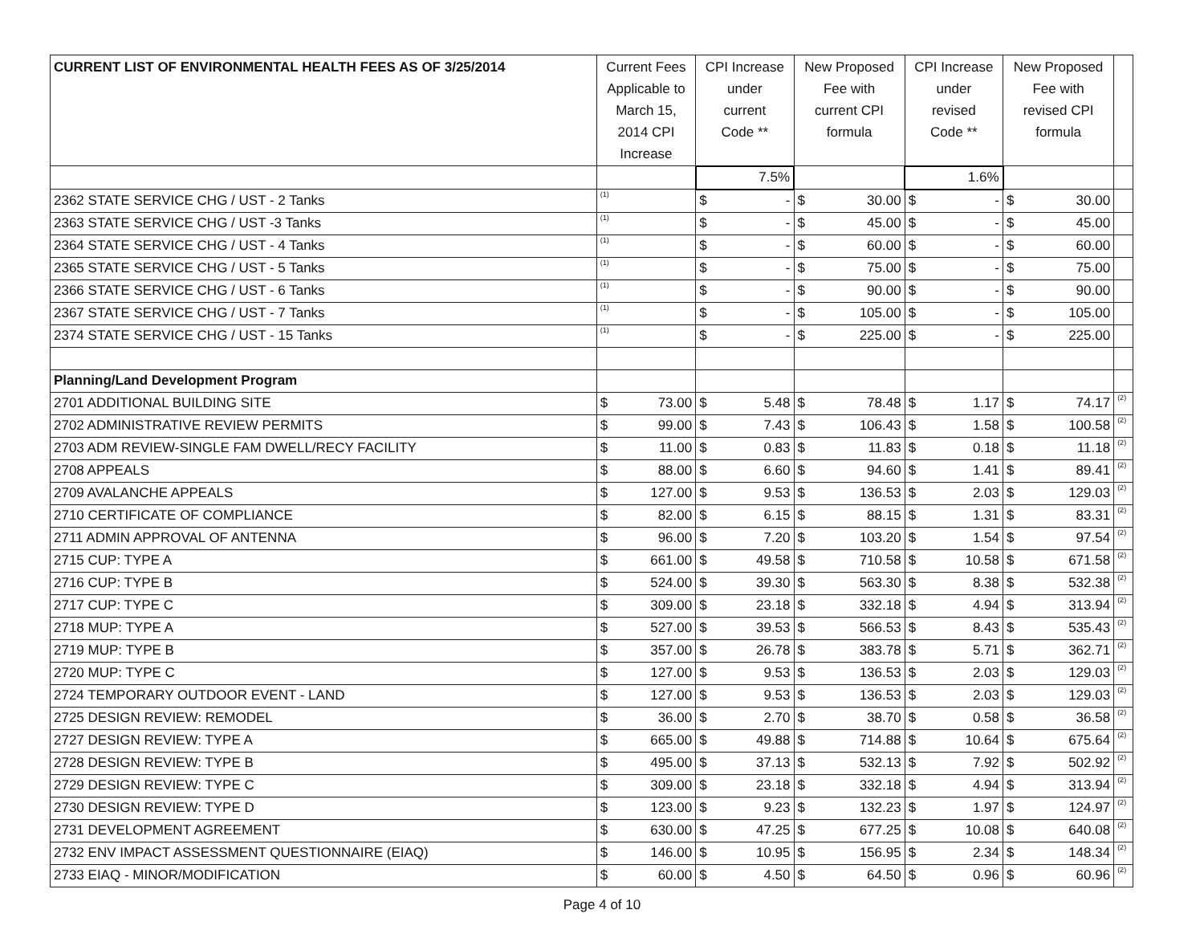| CURRENT LIST OF ENVIRONMENTAL HEALTH FEES AS OF 3/25/2014 | Current Fees Applicable to March 15, 2014 CPI Increase | | CPI Increase under current Code ** | | New Proposed Fee with current CPI formula | | CPI Increase under revised Code ** | | New Proposed Fee with revised CPI formula | | |
| --- | --- | --- | --- | --- | --- | --- | --- | --- | --- | --- | --- |
| | | | 7.5% | | | | 1.6% | | | | |
| 2362 STATE SERVICE CHG / UST - 2 Tanks | (1) | | $ | - | $ | 30.00 | $ | - | $ | 30.00 | |
| 2363 STATE SERVICE CHG / UST -3 Tanks | (1) | | $ | - | $ | 45.00 | $ | - | $ | 45.00 | |
| 2364 STATE SERVICE CHG / UST - 4 Tanks | (1) | | $ | - | $ | 60.00 | $ | - | $ | 60.00 | |
| 2365 STATE SERVICE CHG / UST - 5 Tanks | (1) | | $ | - | $ | 75.00 | $ | - | $ | 75.00 | |
| 2366 STATE SERVICE CHG / UST - 6 Tanks | (1) | | $ | - | $ | 90.00 | $ | - | $ | 90.00 | |
| 2367 STATE SERVICE CHG / UST - 7 Tanks | (1) | | $ | - | $ | 105.00 | $ | - | $ | 105.00 | |
| 2374 STATE SERVICE CHG / UST - 15 Tanks | (1) | | $ | - | $ | 225.00 | $ | - | $ | 225.00 | |
| Planning/Land Development Program | | | | | | | | | | | |
| 2701 ADDITIONAL BUILDING SITE | $ | 73.00 | $ | 5.48 | $ | 78.48 | $ | 1.17 | $ | 74.17 | (2) |
| 2702 ADMINISTRATIVE REVIEW PERMITS | $ | 99.00 | $ | 7.43 | $ | 106.43 | $ | 1.58 | $ | 100.58 | (2) |
| 2703 ADM REVIEW-SINGLE FAM DWELL/RECY FACILITY | $ | 11.00 | $ | 0.83 | $ | 11.83 | $ | 0.18 | $ | 11.18 | (2) |
| 2708 APPEALS | $ | 88.00 | $ | 6.60 | $ | 94.60 | $ | 1.41 | $ | 89.41 | (2) |
| 2709 AVALANCHE APPEALS | $ | 127.00 | $ | 9.53 | $ | 136.53 | $ | 2.03 | $ | 129.03 | (2) |
| 2710 CERTIFICATE OF COMPLIANCE | $ | 82.00 | $ | 6.15 | $ | 88.15 | $ | 1.31 | $ | 83.31 | (2) |
| 2711 ADMIN APPROVAL OF ANTENNA | $ | 96.00 | $ | 7.20 | $ | 103.20 | $ | 1.54 | $ | 97.54 | (2) |
| 2715 CUP: TYPE A | $ | 661.00 | $ | 49.58 | $ | 710.58 | $ | 10.58 | $ | 671.58 | (2) |
| 2716 CUP: TYPE B | $ | 524.00 | $ | 39.30 | $ | 563.30 | $ | 8.38 | $ | 532.38 | (2) |
| 2717 CUP: TYPE C | $ | 309.00 | $ | 23.18 | $ | 332.18 | $ | 4.94 | $ | 313.94 | (2) |
| 2718 MUP: TYPE A | $ | 527.00 | $ | 39.53 | $ | 566.53 | $ | 8.43 | $ | 535.43 | (2) |
| 2719 MUP: TYPE B | $ | 357.00 | $ | 26.78 | $ | 383.78 | $ | 5.71 | $ | 362.71 | (2) |
| 2720 MUP: TYPE C | $ | 127.00 | $ | 9.53 | $ | 136.53 | $ | 2.03 | $ | 129.03 | (2) |
| 2724 TEMPORARY OUTDOOR EVENT - LAND | $ | 127.00 | $ | 9.53 | $ | 136.53 | $ | 2.03 | $ | 129.03 | (2) |
| 2725 DESIGN REVIEW: REMODEL | $ | 36.00 | $ | 2.70 | $ | 38.70 | $ | 0.58 | $ | 36.58 | (2) |
| 2727 DESIGN REVIEW: TYPE A | $ | 665.00 | $ | 49.88 | $ | 714.88 | $ | 10.64 | $ | 675.64 | (2) |
| 2728 DESIGN REVIEW: TYPE B | $ | 495.00 | $ | 37.13 | $ | 532.13 | $ | 7.92 | $ | 502.92 | (2) |
| 2729 DESIGN REVIEW: TYPE C | $ | 309.00 | $ | 23.18 | $ | 332.18 | $ | 4.94 | $ | 313.94 | (2) |
| 2730 DESIGN REVIEW: TYPE D | $ | 123.00 | $ | 9.23 | $ | 132.23 | $ | 1.97 | $ | 124.97 | (2) |
| 2731 DEVELOPMENT AGREEMENT | $ | 630.00 | $ | 47.25 | $ | 677.25 | $ | 10.08 | $ | 640.08 | (2) |
| 2732 ENV IMPACT ASSESSMENT QUESTIONNAIRE (EIAQ) | $ | 146.00 | $ | 10.95 | $ | 156.95 | $ | 2.34 | $ | 148.34 | (2) |
| 2733 EIAQ - MINOR/MODIFICATION | $ | 60.00 | $ | 4.50 | $ | 64.50 | $ | 0.96 | $ | 60.96 | (2) |
Page 4 of 10